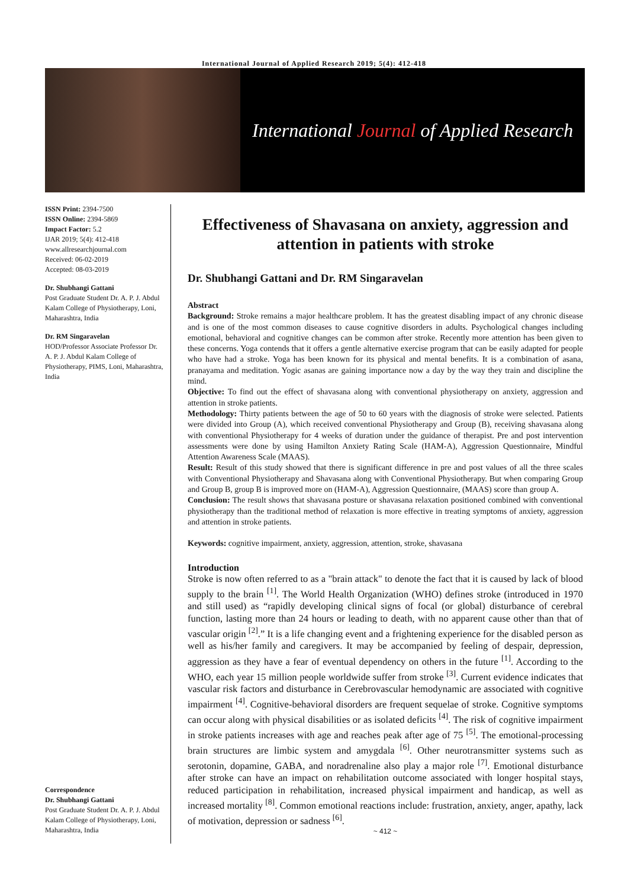International Journal of Applied Research 2019; 5(4): 412-418
International Journal of Applied Research
ISSN Print: 2394-7500
ISSN Online: 2394-5869
Impact Factor: 5.2
IJAR 2019; 5(4): 412-418
www.allresearchjournal.com
Received: 06-02-2019
Accepted: 08-03-2019
Dr. Shubhangi Gattani
Post Graduate Student Dr. A. P. J. Abdul Kalam College of Physiotherapy, Loni, Maharashtra, India
Dr. RM Singaravelan
HOD/Professor Associate Professor Dr. A. P. J. Abdul Kalam College of Physiotherapy, PIMS, Loni, Maharashtra, India
Correspondence
Dr. Shubhangi Gattani
Post Graduate Student Dr. A. P. J. Abdul Kalam College of Physiotherapy, Loni, Maharashtra, India
Effectiveness of Shavasana on anxiety, aggression and attention in patients with stroke
Dr. Shubhangi Gattani and Dr. RM Singaravelan
Abstract
Background: Stroke remains a major healthcare problem. It has the greatest disabling impact of any chronic disease and is one of the most common diseases to cause cognitive disorders in adults. Psychological changes including emotional, behavioral and cognitive changes can be common after stroke. Recently more attention has been given to these concerns. Yoga contends that it offers a gentle alternative exercise program that can be easily adapted for people who have had a stroke. Yoga has been known for its physical and mental benefits. It is a combination of asana, pranayama and meditation. Yogic asanas are gaining importance now a day by the way they train and discipline the mind.
Objective: To find out the effect of shavasana along with conventional physiotherapy on anxiety, aggression and attention in stroke patients.
Methodology: Thirty patients between the age of 50 to 60 years with the diagnosis of stroke were selected. Patients were divided into Group (A), which received conventional Physiotherapy and Group (B), receiving shavasana along with conventional Physiotherapy for 4 weeks of duration under the guidance of therapist. Pre and post intervention assessments were done by using Hamilton Anxiety Rating Scale (HAM-A), Aggression Questionnaire, Mindful Attention Awareness Scale (MAAS).
Result: Result of this study showed that there is significant difference in pre and post values of all the three scales with Conventional Physiotherapy and Shavasana along with Conventional Physiotherapy. But when comparing Group and Group B, group B is improved more on (HAM-A), Aggression Questionnaire, (MAAS) score than group A.
Conclusion: The result shows that shavasana posture or shavasana relaxation positioned combined with conventional physiotherapy than the traditional method of relaxation is more effective in treating symptoms of anxiety, aggression and attention in stroke patients.
Keywords: cognitive impairment, anxiety, aggression, attention, stroke, shavasana
Introduction
Stroke is now often referred to as a "brain attack" to denote the fact that it is caused by lack of blood supply to the brain <sup>[1]</sup>. The World Health Organization (WHO) defines stroke (introduced in 1970 and still used) as “rapidly developing clinical signs of focal (or global) disturbance of cerebral function, lasting more than 24 hours or leading to death, with no apparent cause other than that of vascular origin <sup>[2]</sup>.” It is a life changing event and a frightening experience for the disabled person as well as his/her family and caregivers. It may be accompanied by feeling of despair, depression, aggression as they have a fear of eventual dependency on others in the future <sup>[1]</sup>. According to the WHO, each year 15 million people worldwide suffer from stroke <sup>[3]</sup>. Current evidence indicates that vascular risk factors and disturbance in Cerebrovascular hemodynamic are associated with cognitive impairment <sup>[4]</sup>. Cognitive-behavioral disorders are frequent sequelae of stroke. Cognitive symptoms can occur along with physical disabilities or as isolated deficits <sup>[4]</sup>. The risk of cognitive impairment in stroke patients increases with age and reaches peak after age of 75 <sup>[5]</sup>. The emotional-processing brain structures are limbic system and amygdala <sup>[6]</sup>. Other neurotransmitter systems such as serotonin, dopamine, GABA, and noradrenaline also play a major role <sup>[7]</sup>. Emotional disturbance after stroke can have an impact on rehabilitation outcome associated with longer hospital stays, reduced participation in rehabilitation, increased physical impairment and handicap, as well as increased mortality <sup>[8]</sup>. Common emotional reactions include: frustration, anxiety, anger, apathy, lack of motivation, depression or sadness <sup>[6]</sup>.
~ 412 ~